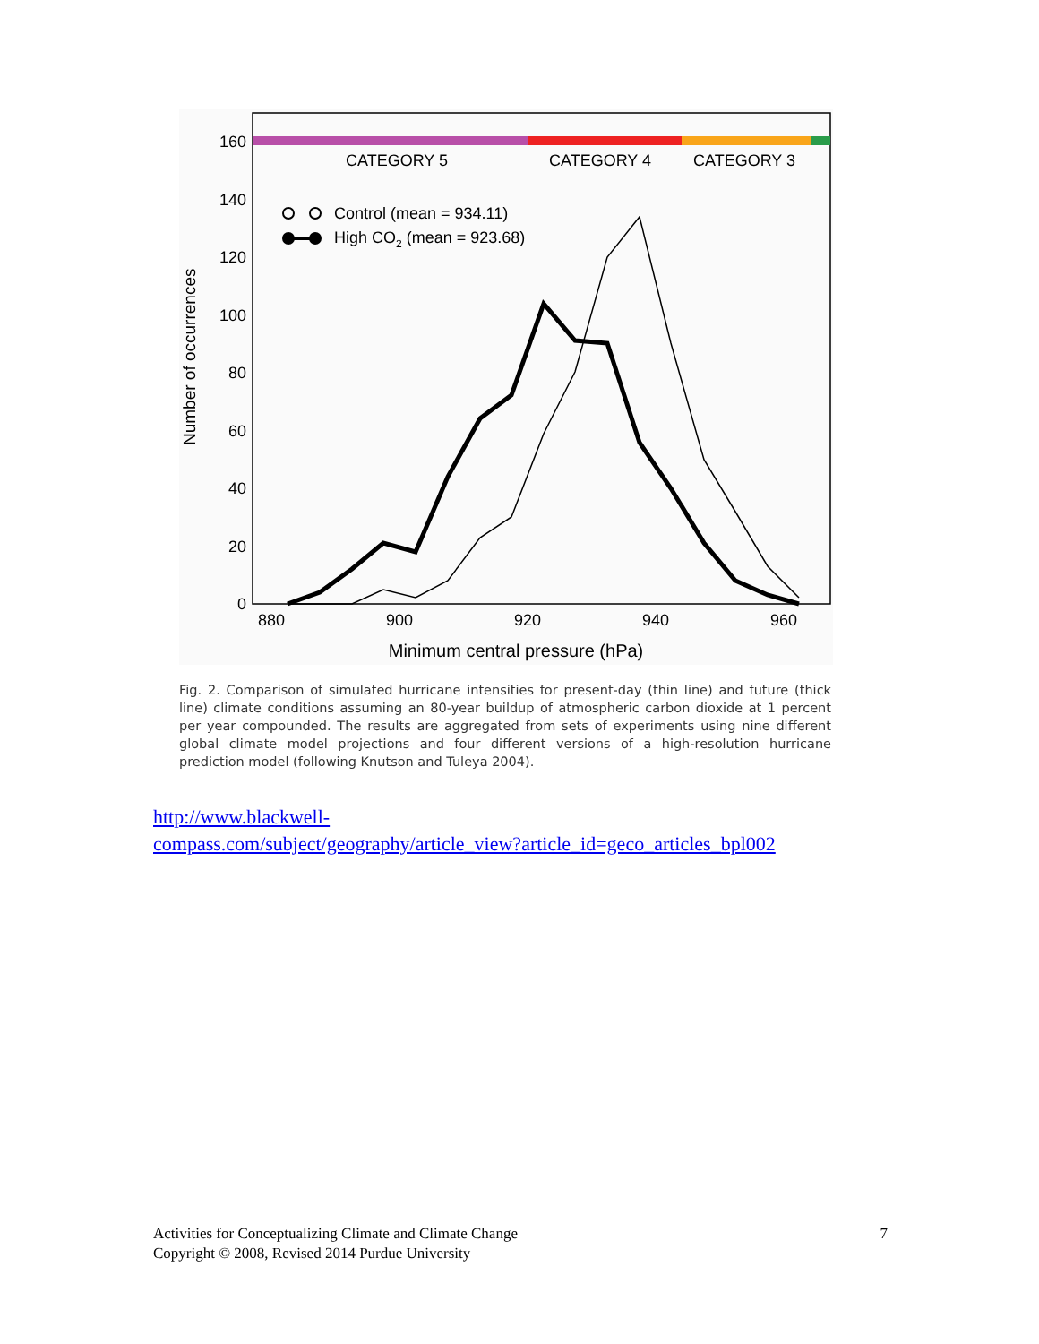CATEGORY 5
CATEGORY 4
CATEGORY 3
160
140
120
100
80
60
40
20
0
880
900
920
940
960
Minimum central pressure (hPa)
Number of occurrences
Control (mean = 934.11)
High CO2 (mean = 923.68)
Fig. 2. Comparison of simulated hurricane intensities for present-day (thin line) and future (thick line) climate conditions assuming an 80-year buildup of atmospheric carbon dioxide at 1 percent per year compounded. The results are aggregated from sets of experiments using nine different global climate model projections and four different versions of a high-resolution hurricane prediction model (following Knutson and Tuleya 2004).
http://www.blackwell-
compass.com/subject/geography/article_view?article_id=geco_articles_bpl002
Activities for Conceptualizing Climate and Climate Change
Copyright © 2008, Revised 2014 Purdue University
7